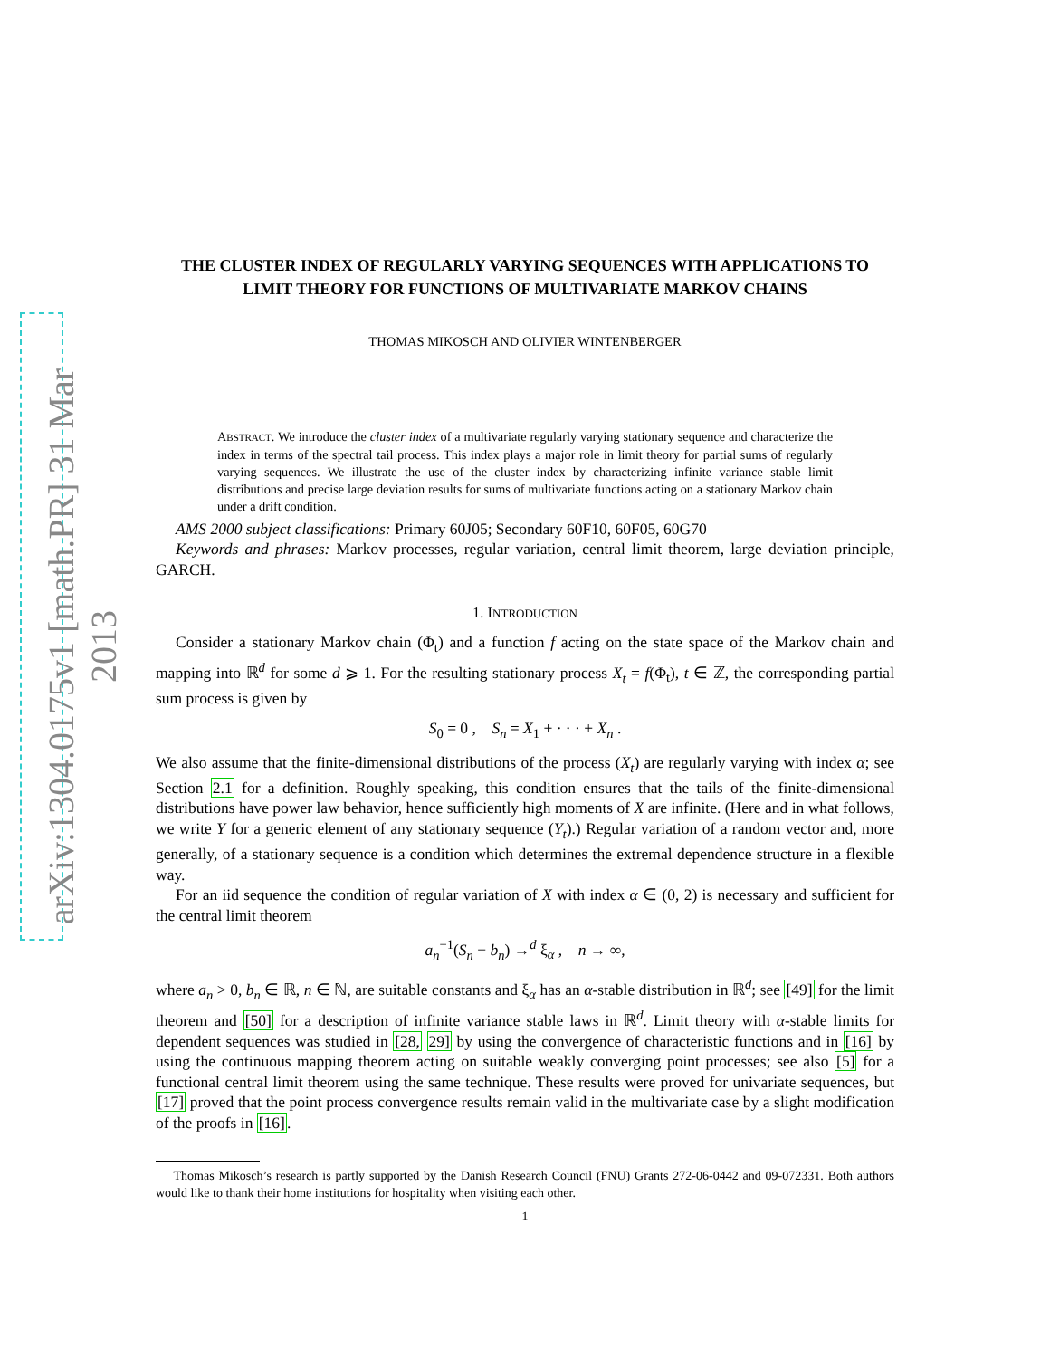arXiv:1304.0175v1 [math.PR] 31 Mar 2013
THE CLUSTER INDEX OF REGULARLY VARYING SEQUENCES WITH APPLICATIONS TO LIMIT THEORY FOR FUNCTIONS OF MULTIVARIATE MARKOV CHAINS
THOMAS MIKOSCH AND OLIVIER WINTENBERGER
ABSTRACT. We introduce the cluster index of a multivariate regularly varying stationary sequence and characterize the index in terms of the spectral tail process. This index plays a major role in limit theory for partial sums of regularly varying sequences. We illustrate the use of the cluster index by characterizing infinite variance stable limit distributions and precise large deviation results for sums of multivariate functions acting on a stationary Markov chain under a drift condition.
AMS 2000 subject classifications: Primary 60J05; Secondary 60F10, 60F05, 60G70
Keywords and phrases: Markov processes, regular variation, central limit theorem, large deviation principle, GARCH.
1. INTRODUCTION
Consider a stationary Markov chain (Φ<sub>t</sub>) and a function f acting on the state space of the Markov chain and mapping into ℝ<sup>d</sup> for some d ⩾ 1. For the resulting stationary process X<sub>t</sub> = f(Φ<sub>t</sub>), t ∈ ℤ, the corresponding partial sum process is given by
S<sub>0</sub> = 0 , S<sub>n</sub> = X<sub>1</sub> + · · · + X<sub>n</sub> .
We also assume that the finite-dimensional distributions of the process (X<sub>t</sub>) are regularly varying with index α; see Section 2.1 for a definition. Roughly speaking, this condition ensures that the tails of the finite-dimensional distributions have power law behavior, hence sufficiently high moments of X are infinite. (Here and in what follows, we write Y for a generic element of any stationary sequence (Y<sub>t</sub>).) Regular variation of a random vector and, more generally, of a stationary sequence is a condition which determines the extremal dependence structure in a flexible way.
For an iid sequence the condition of regular variation of X with index α ∈ (0, 2) is necessary and sufficient for the central limit theorem
a<sub>n</sub><sup>−1</sup>(S<sub>n</sub> − b<sub>n</sub>) →<sup>d</sup> ξ<sub>α</sub> , n → ∞,
where a<sub>n</sub> > 0, b<sub>n</sub> ∈ ℝ, n ∈ ℕ, are suitable constants and ξ<sub>α</sub> has an α-stable distribution in ℝ<sup>d</sup>; see [49] for the limit theorem and [50] for a description of infinite variance stable laws in ℝ<sup>d</sup>. Limit theory with α-stable limits for dependent sequences was studied in [28, 29] by using the convergence of characteristic functions and in [16] by using the continuous mapping theorem acting on suitable weakly converging point processes; see also [5] for a functional central limit theorem using the same technique. These results were proved for univariate sequences, but [17] proved that the point process convergence results remain valid in the multivariate case by a slight modification of the proofs in [16].
Thomas Mikosch’s research is partly supported by the Danish Research Council (FNU) Grants 272-06-0442 and 09-072331. Both authors would like to thank their home institutions for hospitality when visiting each other.
1